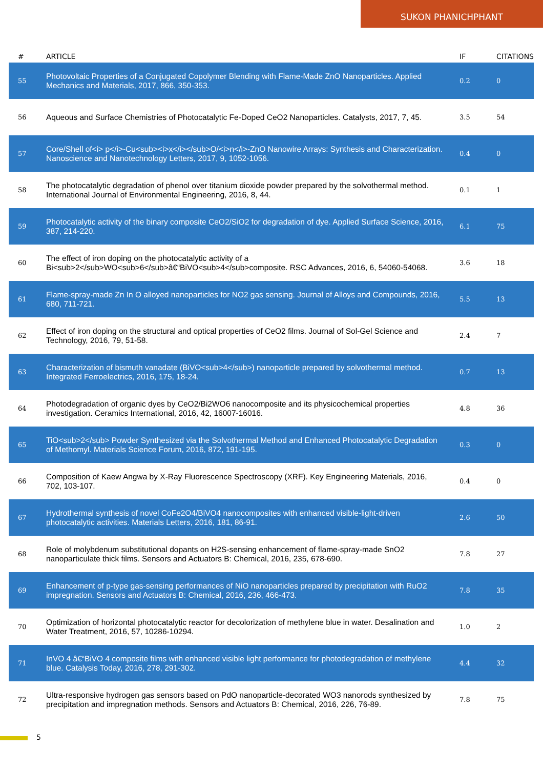SUKON PHANICHPHANT
| # | ARTICLE | IF | CITATIONS |
| --- | --- | --- | --- |
| 55 | Photovoltaic Properties of a Conjugated Copolymer Blending with Flame-Made ZnO Nanoparticles. Applied Mechanics and Materials, 2017, 866, 350-353. | 0.2 | 0 |
| 56 | Aqueous and Surface Chemistries of Photocatalytic Fe-Doped CeO2 Nanoparticles. Catalysts, 2017, 7, 45. | 3.5 | 54 |
| 57 | Core/Shell of<i> p</i>-Cu<sub><i>x</i></sub>O/<i>n</i>-ZnO Nanowire Arrays: Synthesis and Characterization. Nanoscience and Nanotechnology Letters, 2017, 9, 1052-1056. | 0.4 | 0 |
| 58 | The photocatalytic degradation of phenol over titanium dioxide powder prepared by the solvothermal method. International Journal of Environmental Engineering, 2016, 8, 44. | 0.1 | 1 |
| 59 | Photocatalytic activity of the binary composite CeO2/SiO2 for degradation of dye. Applied Surface Science, 2016, 387, 214-220. | 6.1 | 75 |
| 60 | The effect of iron doping on the photocatalytic activity of a Bi<sub>2</sub>WO<sub>6</sub>â€“BiVO<sub>4</sub>composite. RSC Advances, 2016, 6, 54060-54068. | 3.6 | 18 |
| 61 | Flame-spray-made Zn In O alloyed nanoparticles for NO2 gas sensing. Journal of Alloys and Compounds, 2016, 680, 711-721. | 5.5 | 13 |
| 62 | Effect of iron doping on the structural and optical properties of CeO2 films. Journal of Sol-Gel Science and Technology, 2016, 79, 51-58. | 2.4 | 7 |
| 63 | Characterization of bismuth vanadate (BiVO<sub>4</sub>) nanoparticle prepared by solvothermal method. Integrated Ferroelectrics, 2016, 175, 18-24. | 0.7 | 13 |
| 64 | Photodegradation of organic dyes by CeO2/Bi2WO6 nanocomposite and its physicochemical properties investigation. Ceramics International, 2016, 42, 16007-16016. | 4.8 | 36 |
| 65 | TiO<sub>2</sub> Powder Synthesized via the Solvothermal Method and Enhanced Photocatalytic Degradation of Methomyl. Materials Science Forum, 2016, 872, 191-195. | 0.3 | 0 |
| 66 | Composition of Kaew Angwa by X-Ray Fluorescence Spectroscopy (XRF). Key Engineering Materials, 2016, 702, 103-107. | 0.4 | 0 |
| 67 | Hydrothermal synthesis of novel CoFe2O4/BiVO4 nanocomposites with enhanced visible-light-driven photocatalytic activities. Materials Letters, 2016, 181, 86-91. | 2.6 | 50 |
| 68 | Role of molybdenum substitutional dopants on H2S-sensing enhancement of flame-spray-made SnO2 nanoparticulate thick films. Sensors and Actuators B: Chemical, 2016, 235, 678-690. | 7.8 | 27 |
| 69 | Enhancement of p-type gas-sensing performances of NiO nanoparticles prepared by precipitation with RuO2 impregnation. Sensors and Actuators B: Chemical, 2016, 236, 466-473. | 7.8 | 35 |
| 70 | Optimization of horizontal photocatalytic reactor for decolorization of methylene blue in water. Desalination and Water Treatment, 2016, 57, 10286-10294. | 1.0 | 2 |
| 71 | InVO 4 â€“BiVO 4 composite films with enhanced visible light performance for photodegradation of methylene blue. Catalysis Today, 2016, 278, 291-302. | 4.4 | 32 |
| 72 | Ultra-responsive hydrogen gas sensors based on PdO nanoparticle-decorated WO3 nanorods synthesized by precipitation and impregnation methods. Sensors and Actuators B: Chemical, 2016, 226, 76-89. | 7.8 | 75 |
5